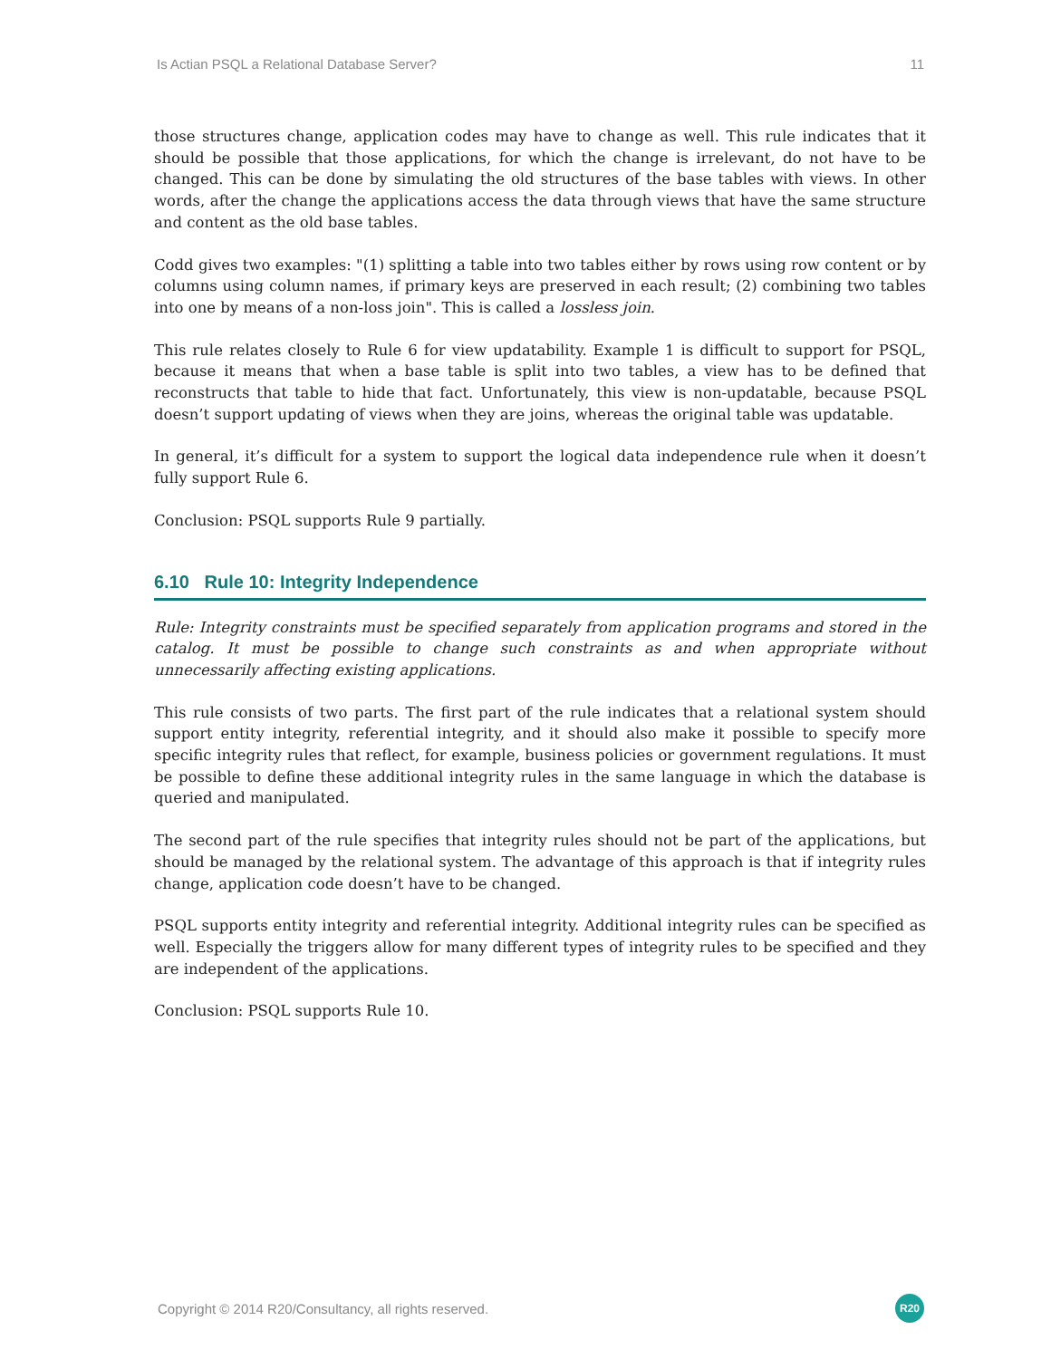Is Actian PSQL a Relational Database Server? 11
those structures change, application codes may have to change as well. This rule indicates that it should be possible that those applications, for which the change is irrelevant, do not have to be changed. This can be done by simulating the old structures of the base tables with views. In other words, after the change the applications access the data through views that have the same structure and content as the old base tables.
Codd gives two examples: "(1) splitting a table into two tables either by rows using row content or by columns using column names, if primary keys are preserved in each result; (2) combining two tables into one by means of a non-loss join". This is called a lossless join.
This rule relates closely to Rule 6 for view updatability. Example 1 is difficult to support for PSQL, because it means that when a base table is split into two tables, a view has to be defined that reconstructs that table to hide that fact. Unfortunately, this view is non-updatable, because PSQL doesn’t support updating of views when they are joins, whereas the original table was updatable.
In general, it’s difficult for a system to support the logical data independence rule when it doesn’t fully support Rule 6.
Conclusion: PSQL supports Rule 9 partially.
6.10 Rule 10: Integrity Independence
Rule: Integrity constraints must be specified separately from application programs and stored in the catalog. It must be possible to change such constraints as and when appropriate without unnecessarily affecting existing applications.
This rule consists of two parts. The first part of the rule indicates that a relational system should support entity integrity, referential integrity, and it should also make it possible to specify more specific integrity rules that reflect, for example, business policies or government regulations. It must be possible to define these additional integrity rules in the same language in which the database is queried and manipulated.
The second part of the rule specifies that integrity rules should not be part of the applications, but should be managed by the relational system. The advantage of this approach is that if integrity rules change, application code doesn’t have to be changed.
PSQL supports entity integrity and referential integrity. Additional integrity rules can be specified as well. Especially the triggers allow for many different types of integrity rules to be specified and they are independent of the applications.
Conclusion: PSQL supports Rule 10.
Copyright © 2014 R20/Consultancy, all rights reserved. R20